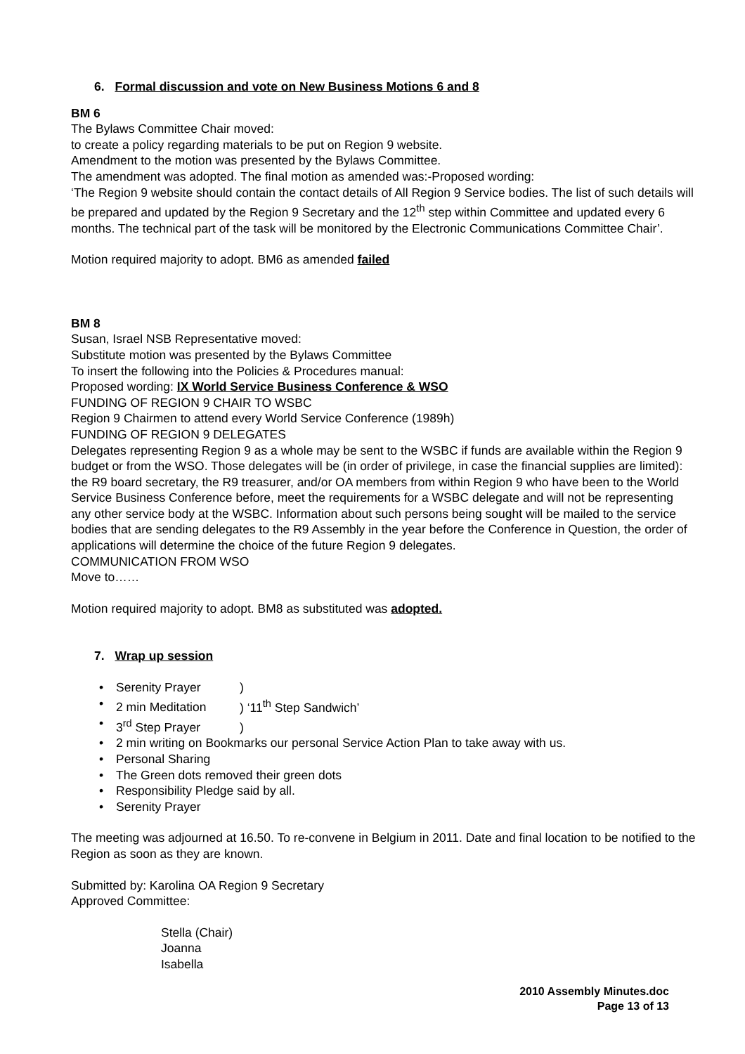6. Formal discussion and vote on New Business Motions 6 and 8
BM 6
The Bylaws Committee Chair moved:
to create a policy regarding materials to be put on Region 9 website.
Amendment to the motion was presented by the Bylaws Committee.
The amendment was adopted. The final motion as amended was:-Proposed wording:
‘The Region 9 website should contain the contact details of All Region 9 Service bodies. The list of such details will be prepared and updated by the Region 9 Secretary and the 12<sup>th</sup> step within Committee and updated every 6 months. The technical part of the task will be monitored by the Electronic Communications Committee Chair’.
Motion required majority to adopt. BM6 as amended failed
BM 8
Susan, Israel NSB Representative moved:
Substitute motion was presented by the Bylaws Committee
To insert the following into the Policies & Procedures manual:
Proposed wording: IX World Service Business Conference & WSO
FUNDING OF REGION 9 CHAIR TO WSBC
Region 9 Chairmen to attend every World Service Conference (1989h)
FUNDING OF REGION 9 DELEGATES
Delegates representing Region 9 as a whole may be sent to the WSBC if funds are available within the Region 9 budget or from the WSO. Those delegates will be (in order of privilege, in case the financial supplies are limited): the R9 board secretary, the R9 treasurer, and/or OA members from within Region 9 who have been to the World Service Business Conference before, meet the requirements for a WSBC delegate and will not be representing any other service body at the WSBC. Information about such persons being sought will be mailed to the service bodies that are sending delegates to the R9 Assembly in the year before the Conference in Question, the order of applications will determine the choice of the future Region 9 delegates.
COMMUNICATION FROM WSO
Move to……
Motion required majority to adopt. BM8 as substituted was adopted.
7. Wrap up session
Serenity Prayer)
2 min Meditation) ‘11<sup>th</sup> Step Sandwich’
3<sup>rd</sup> Step Prayer)
2 min writing on Bookmarks our personal Service Action Plan to take away with us.
Personal Sharing
The Green dots removed their green dots
Responsibility Pledge said by all.
Serenity Prayer
The meeting was adjourned at 16.50. To re-convene in Belgium in 2011. Date and final location to be notified to the Region as soon as they are known.
Submitted by: Karolina OA Region 9 Secretary
Approved Committee:
Stella (Chair)
Joanna
Isabella
2010 Assembly Minutes.doc
Page 13 of 13